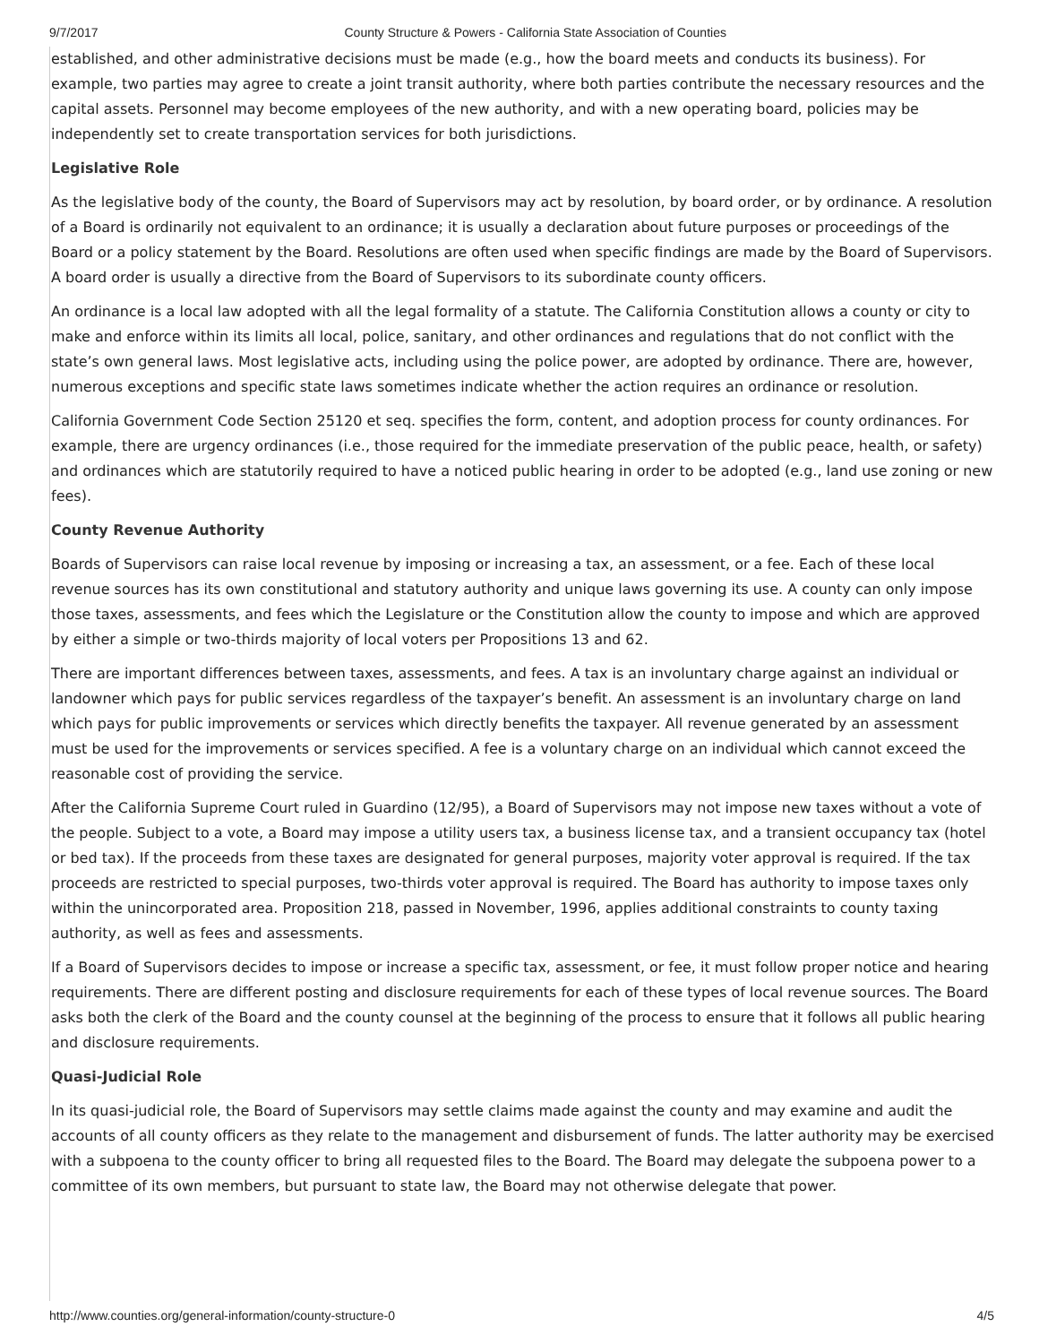9/7/2017 County Structure & Powers - California State Association of Counties
established, and other administrative decisions must be made (e.g., how the board meets and conducts its business). For example, two parties may agree to create a joint transit authority, where both parties contribute the necessary resources and the capital assets. Personnel may become employees of the new authority, and with a new operating board, policies may be independently set to create transportation services for both jurisdictions.
Legislative Role
As the legislative body of the county, the Board of Supervisors may act by resolution, by board order, or by ordinance. A resolution of a Board is ordinarily not equivalent to an ordinance; it is usually a declaration about future purposes or proceedings of the Board or a policy statement by the Board. Resolutions are often used when specific findings are made by the Board of Supervisors. A board order is usually a directive from the Board of Supervisors to its subordinate county officers.
An ordinance is a local law adopted with all the legal formality of a statute. The California Constitution allows a county or city to make and enforce within its limits all local, police, sanitary, and other ordinances and regulations that do not conflict with the state’s own general laws. Most legislative acts, including using the police power, are adopted by ordinance. There are, however, numerous exceptions and specific state laws sometimes indicate whether the action requires an ordinance or resolution.
California Government Code Section 25120 et seq. specifies the form, content, and adoption process for county ordinances. For example, there are urgency ordinances (i.e., those required for the immediate preservation of the public peace, health, or safety) and ordinances which are statutorily required to have a noticed public hearing in order to be adopted (e.g., land use zoning or new fees).
County Revenue Authority
Boards of Supervisors can raise local revenue by imposing or increasing a tax, an assessment, or a fee. Each of these local revenue sources has its own constitutional and statutory authority and unique laws governing its use. A county can only impose those taxes, assessments, and fees which the Legislature or the Constitution allow the county to impose and which are approved by either a simple or two-thirds majority of local voters per Propositions 13 and 62.
There are important differences between taxes, assessments, and fees. A tax is an involuntary charge against an individual or landowner which pays for public services regardless of the taxpayer’s benefit. An assessment is an involuntary charge on land which pays for public improvements or services which directly benefits the taxpayer. All revenue generated by an assessment must be used for the improvements or services specified. A fee is a voluntary charge on an individual which cannot exceed the reasonable cost of providing the service.
After the California Supreme Court ruled in Guardino (12/95), a Board of Supervisors may not impose new taxes without a vote of the people. Subject to a vote, a Board may impose a utility users tax, a business license tax, and a transient occupancy tax (hotel or bed tax). If the proceeds from these taxes are designated for general purposes, majority voter approval is required. If the tax proceeds are restricted to special purposes, two-thirds voter approval is required. The Board has authority to impose taxes only within the unincorporated area. Proposition 218, passed in November, 1996, applies additional constraints to county taxing authority, as well as fees and assessments.
If a Board of Supervisors decides to impose or increase a specific tax, assessment, or fee, it must follow proper notice and hearing requirements. There are different posting and disclosure requirements for each of these types of local revenue sources. The Board asks both the clerk of the Board and the county counsel at the beginning of the process to ensure that it follows all public hearing and disclosure requirements.
Quasi-Judicial Role
In its quasi-judicial role, the Board of Supervisors may settle claims made against the county and may examine and audit the accounts of all county officers as they relate to the management and disbursement of funds. The latter authority may be exercised with a subpoena to the county officer to bring all requested files to the Board. The Board may delegate the subpoena power to a committee of its own members, but pursuant to state law, the Board may not otherwise delegate that power.
http://www.counties.org/general-information/county-structure-0 4/5